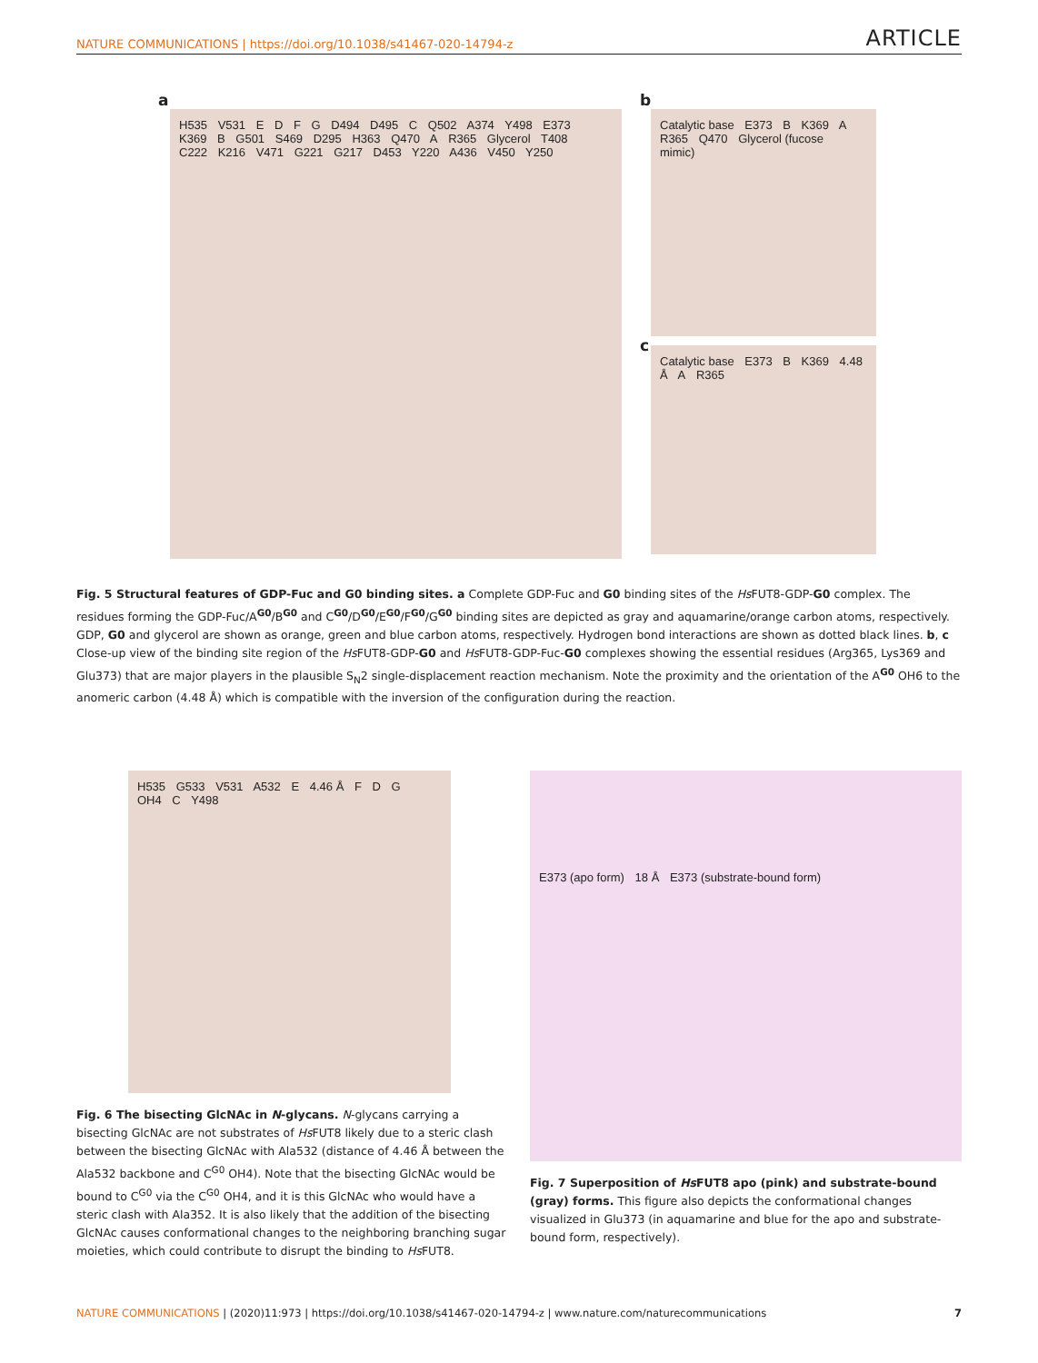NATURE COMMUNICATIONS | https://doi.org/10.1038/s41467-020-14794-z ARTICLE
a
H535 V531 E D F G D494 D495 C Q502 A374 Y498 E373 K369 B G501 S469 D295 H363 Q470 A R365 Glycerol T408 C222 K216 V471 G221 G217 D453 Y220 A436 V450 Y250
b
Catalytic base E373 B K369 A R365 Q470 Glycerol (fucose mimic)
c
Catalytic base E373 B K369 4.48 Å A R365
Fig. 5 Structural features of GDP-Fuc and G0 binding sites. a Complete GDP-Fuc and G0 binding sites of the Hs FUT8-GDP-G0 complex. The residues forming the GDP-Fuc/A<sup>G0</sup>/B<sup>G0</sup> and C<sup>G0</sup>/D<sup>G0</sup>/E<sup>G0</sup>/F<sup>G0</sup>/G<sup>G0</sup> binding sites are depicted as gray and aquamarine/orange carbon atoms, respectively. GDP, G0 and glycerol are shown as orange, green and blue carbon atoms, respectively. Hydrogen bond interactions are shown as dotted black lines. b, c Close-up view of the binding site region of the Hs FUT8-GDP-G0 and Hs FUT8-GDP-Fuc-G0 complexes showing the essential residues (Arg365, Lys369 and Glu373) that are major players in the plausible S<sub>N</sub>2 single-displacement reaction mechanism. Note the proximity and the orientation of the A<sup>G0</sup> OH6 to the anomeric carbon (4.48 Å) which is compatible with the inversion of the configuration during the reaction.
H535 G533 V531 A532 E 4.46 Å F D G OH4 C Y498
Fig. 6 The bisecting GlcNAc in N-glycans. N-glycans carrying a bisecting GlcNAc are not substrates of Hs FUT8 likely due to a steric clash between the bisecting GlcNAc with Ala532 (distance of 4.46 Å between the Ala532 backbone and C<sup>G0</sup> OH4). Note that the bisecting GlcNAc would be bound to C<sup>G0</sup> via the C<sup>G0</sup> OH4, and it is this GlcNAc who would have a steric clash with Ala352. It is also likely that the addition of the bisecting GlcNAc causes conformational changes to the neighboring branching sugar moieties, which could contribute to disrupt the binding to Hs FUT8.
E373 (apo form) 18 Å E373 (substrate-bound form)
Fig. 7 Superposition of Hs FUT8 apo (pink) and substrate-bound (gray) forms. This figure also depicts the conformational changes visualized in Glu373 (in aquamarine and blue for the apo and substrate-bound form, respectively).
NATURE COMMUNICATIONS | (2020)11:973 | https://doi.org/10.1038/s41467-020-14794-z | www.nature.com/naturecommunications 7